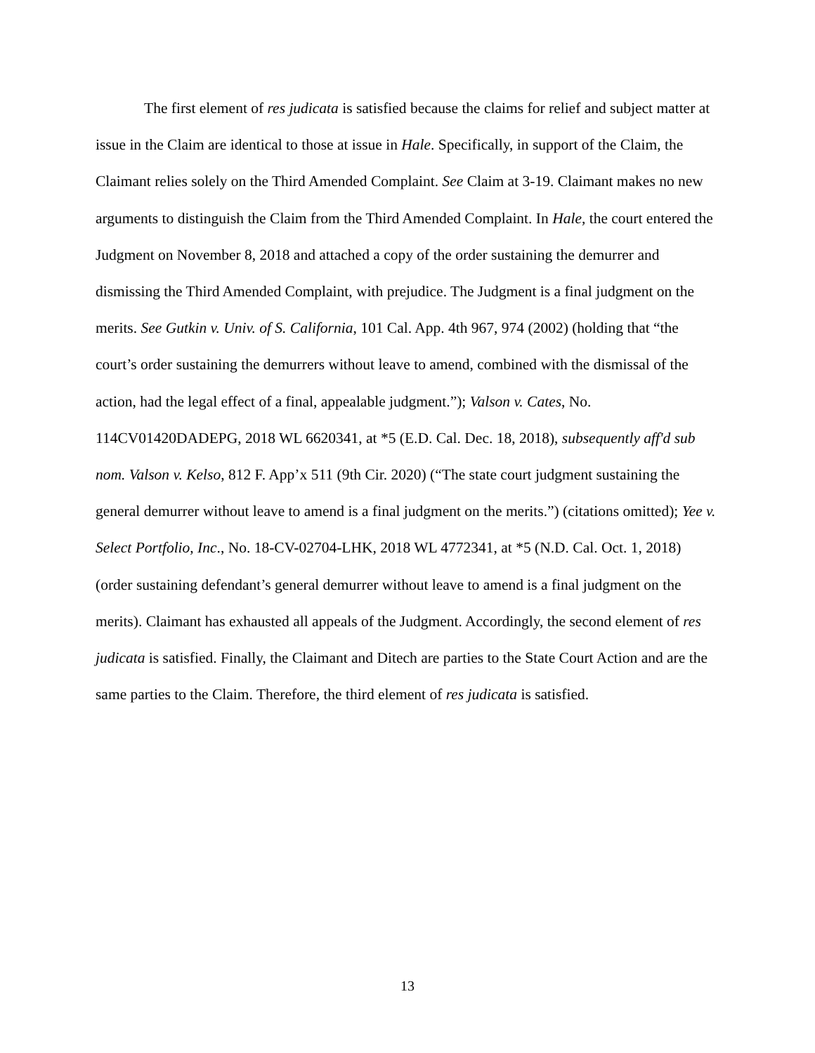The first element of res judicata is satisfied because the claims for relief and subject matter at issue in the Claim are identical to those at issue in Hale. Specifically, in support of the Claim, the Claimant relies solely on the Third Amended Complaint. See Claim at 3-19. Claimant makes no new arguments to distinguish the Claim from the Third Amended Complaint. In Hale, the court entered the Judgment on November 8, 2018 and attached a copy of the order sustaining the demurrer and dismissing the Third Amended Complaint, with prejudice. The Judgment is a final judgment on the merits. See Gutkin v. Univ. of S. California, 101 Cal. App. 4th 967, 974 (2002) (holding that “the court’s order sustaining the demurrers without leave to amend, combined with the dismissal of the action, had the legal effect of a final, appealable judgment.”); Valson v. Cates, No. 114CV01420DADEPG, 2018 WL 6620341, at *5 (E.D. Cal. Dec. 18, 2018), subsequently aff'd sub nom. Valson v. Kelso, 812 F. App’x 511 (9th Cir. 2020) (“The state court judgment sustaining the general demurrer without leave to amend is a final judgment on the merits.”) (citations omitted); Yee v. Select Portfolio, Inc., No. 18-CV-02704-LHK, 2018 WL 4772341, at *5 (N.D. Cal. Oct. 1, 2018) (order sustaining defendant’s general demurrer without leave to amend is a final judgment on the merits). Claimant has exhausted all appeals of the Judgment. Accordingly, the second element of res judicata is satisfied. Finally, the Claimant and Ditech are parties to the State Court Action and are the same parties to the Claim. Therefore, the third element of res judicata is satisfied.
13